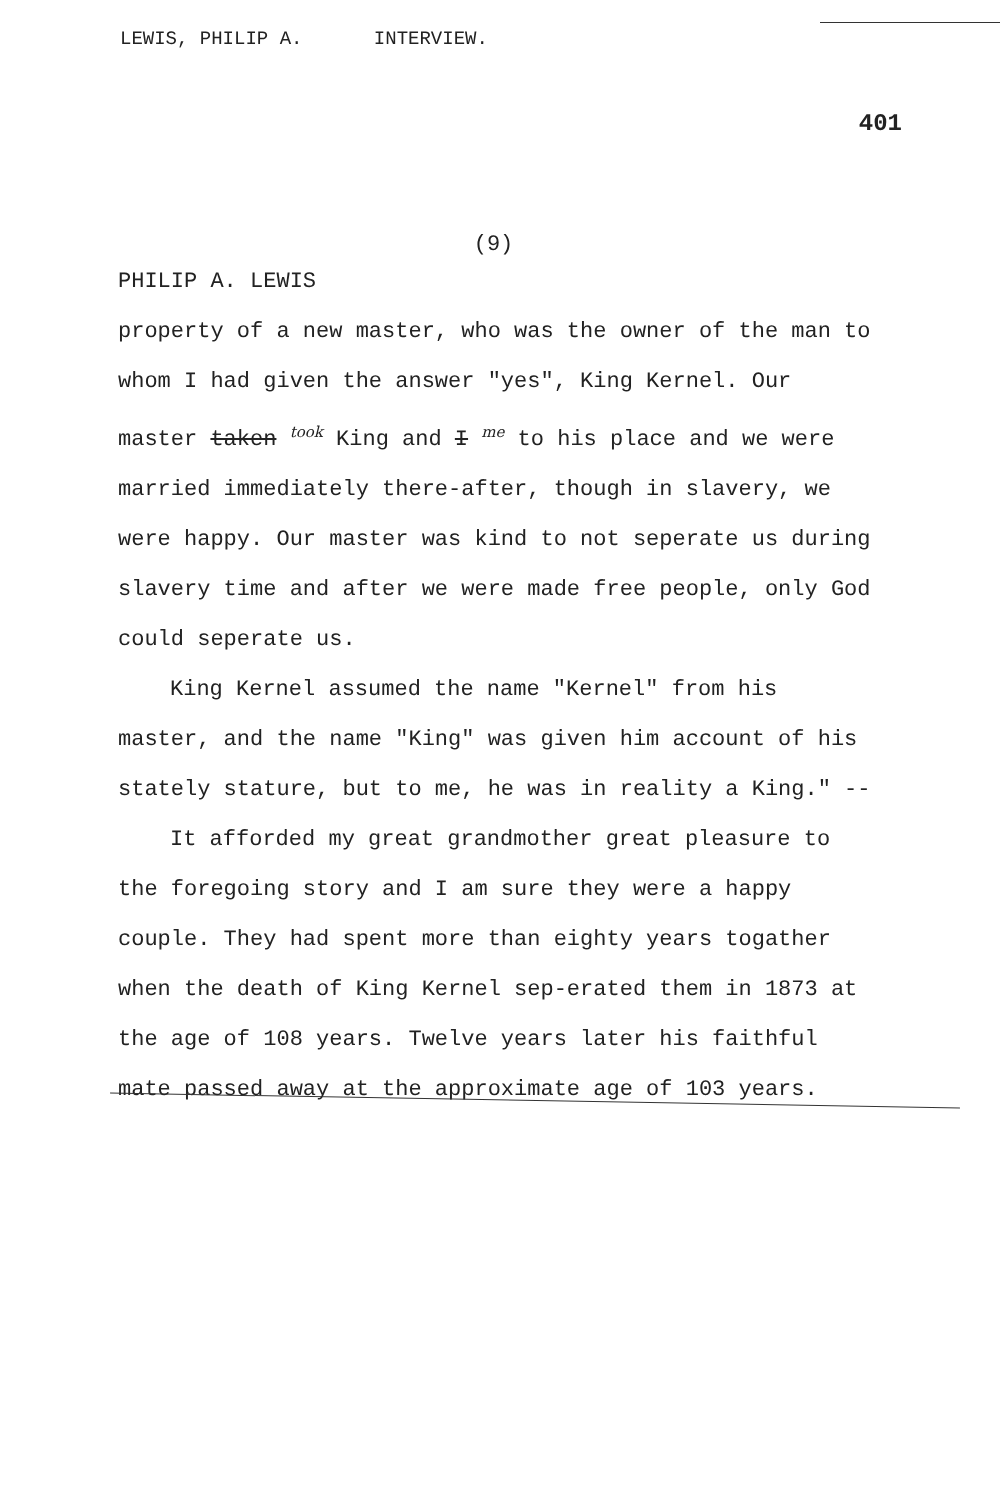LEWIS, PHILIP A. INTERVIEW.
401
(9)
PHILIP A. LEWIS
property of a new master, who was the owner of the man to whom I had given the answer "yes", King Kernel. Our master taken took King and I me to his place and we were married immediately there-after, though in slavery, we were happy. Our master was kind to not seperate us during slavery time and after we were made free people, only God could seperate us.
King Kernel assumed the name "Kernel" from his master, and the name "King" was given him account of his stately stature, but to me, he was in reality a King." --
It afforded my great grandmother great pleasure to the foregoing story and I am sure they were a happy couple. They had spent more than eighty years togather when the death of King Kernel sep-erated them in 1873 at the age of 108 years. Twelve years later his faithful mate passed away at the approximate age of 103 years.